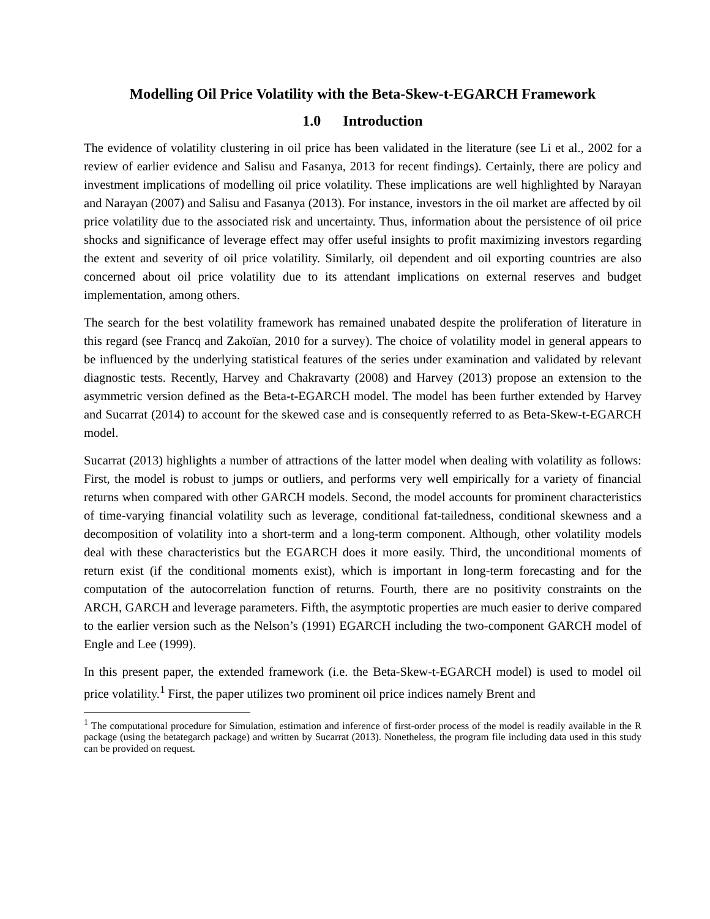Modelling Oil Price Volatility with the Beta-Skew-t-EGARCH Framework
1.0 Introduction
The evidence of volatility clustering in oil price has been validated in the literature (see Li et al., 2002 for a review of earlier evidence and Salisu and Fasanya, 2013 for recent findings). Certainly, there are policy and investment implications of modelling oil price volatility. These implications are well highlighted by Narayan and Narayan (2007) and Salisu and Fasanya (2013). For instance, investors in the oil market are affected by oil price volatility due to the associated risk and uncertainty. Thus, information about the persistence of oil price shocks and significance of leverage effect may offer useful insights to profit maximizing investors regarding the extent and severity of oil price volatility. Similarly, oil dependent and oil exporting countries are also concerned about oil price volatility due to its attendant implications on external reserves and budget implementation, among others.
The search for the best volatility framework has remained unabated despite the proliferation of literature in this regard (see Francq and Zakoïan, 2010 for a survey). The choice of volatility model in general appears to be influenced by the underlying statistical features of the series under examination and validated by relevant diagnostic tests. Recently, Harvey and Chakravarty (2008) and Harvey (2013) propose an extension to the asymmetric version defined as the Beta-t-EGARCH model. The model has been further extended by Harvey and Sucarrat (2014) to account for the skewed case and is consequently referred to as Beta-Skew-t-EGARCH model.
Sucarrat (2013) highlights a number of attractions of the latter model when dealing with volatility as follows: First, the model is robust to jumps or outliers, and performs very well empirically for a variety of financial returns when compared with other GARCH models. Second, the model accounts for prominent characteristics of time-varying financial volatility such as leverage, conditional fat-tailedness, conditional skewness and a decomposition of volatility into a short-term and a long-term component. Although, other volatility models deal with these characteristics but the EGARCH does it more easily. Third, the unconditional moments of return exist (if the conditional moments exist), which is important in long-term forecasting and for the computation of the autocorrelation function of returns. Fourth, there are no positivity constraints on the ARCH, GARCH and leverage parameters. Fifth, the asymptotic properties are much easier to derive compared to the earlier version such as the Nelson’s (1991) EGARCH including the two-component GARCH model of Engle and Lee (1999).
In this present paper, the extended framework (i.e. the Beta-Skew-t-EGARCH model) is used to model oil price volatility.<sup>1</sup> First, the paper utilizes two prominent oil price indices namely Brent and
<sup>1</sup> The computational procedure for Simulation, estimation and inference of first-order process of the model is readily available in the R package (using the betategarch package) and written by Sucarrat (2013). Nonetheless, the program file including data used in this study can be provided on request.